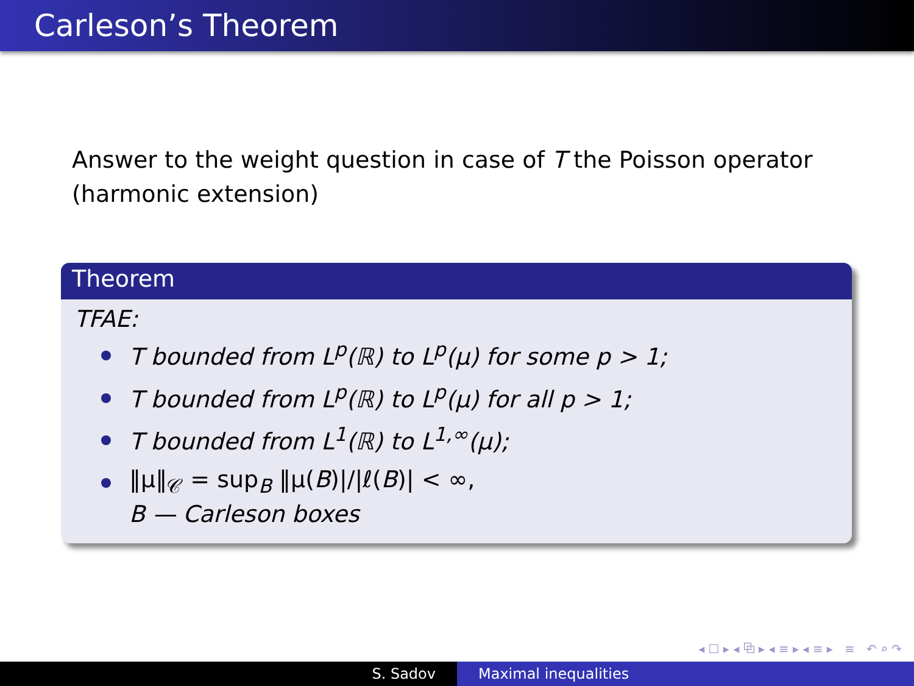Carleson’s Theorem
Answer to the weight question in case of T the Poisson operator (harmonic extension)
Theorem
TFAE:
T bounded from L<sup>p</sup>(ℝ) to L<sup>p</sup>(μ) for some p > 1;
T bounded from L<sup>p</sup>(ℝ) to L<sup>p</sup>(μ) for all p > 1;
T bounded from L<sup>1</sup>(ℝ) to L<sup>1,∞</sup>(μ);
‖μ‖<sub>𝒞</sub> = sup<sub>B</sub> ‖μ(B)|/|ℓ(B)| < ∞,
B — Carleson boxes
◂ ☐ ▸ ◂ ⧉ ▸ ◂ ≡ ▸ ◂ ≡ ▸ ≡ ↶ ⌕ ↷
S. Sadov Maximal inequalities